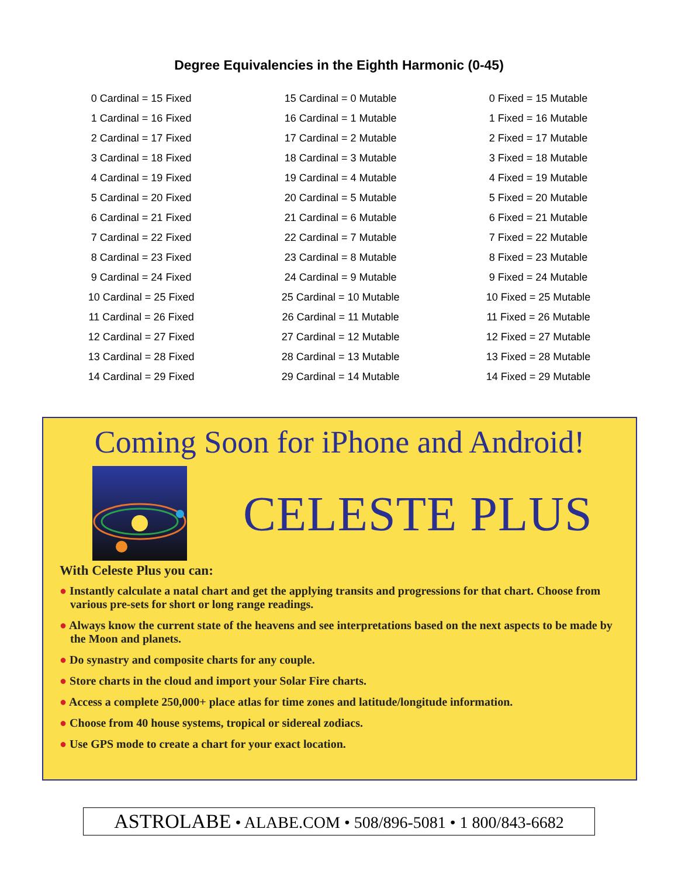Degree Equivalencies in the Eighth Harmonic (0-45)
| 0 Cardinal = 15 Fixed | 15 Cardinal = 0 Mutable | 0 Fixed = 15 Mutable |
| 1 Cardinal = 16 Fixed | 16 Cardinal = 1 Mutable | 1 Fixed = 16 Mutable |
| 2 Cardinal = 17 Fixed | 17 Cardinal = 2 Mutable | 2 Fixed = 17 Mutable |
| 3 Cardinal = 18 Fixed | 18 Cardinal = 3 Mutable | 3 Fixed = 18 Mutable |
| 4 Cardinal = 19 Fixed | 19 Cardinal = 4 Mutable | 4 Fixed = 19 Mutable |
| 5 Cardinal = 20 Fixed | 20 Cardinal = 5 Mutable | 5 Fixed = 20 Mutable |
| 6 Cardinal = 21 Fixed | 21 Cardinal = 6 Mutable | 6 Fixed = 21 Mutable |
| 7 Cardinal = 22 Fixed | 22 Cardinal = 7 Mutable | 7 Fixed = 22 Mutable |
| 8 Cardinal = 23 Fixed | 23 Cardinal = 8 Mutable | 8 Fixed = 23 Mutable |
| 9 Cardinal = 24 Fixed | 24 Cardinal = 9 Mutable | 9 Fixed = 24 Mutable |
| 10 Cardinal = 25 Fixed | 25 Cardinal = 10 Mutable | 10 Fixed = 25 Mutable |
| 11 Cardinal = 26 Fixed | 26 Cardinal = 11 Mutable | 11 Fixed = 26 Mutable |
| 12 Cardinal = 27 Fixed | 27 Cardinal = 12 Mutable | 12 Fixed = 27 Mutable |
| 13 Cardinal = 28 Fixed | 28 Cardinal = 13 Mutable | 13 Fixed = 28 Mutable |
| 14 Cardinal = 29 Fixed | 29 Cardinal = 14 Mutable | 14 Fixed = 29 Mutable |
Coming Soon for iPhone and Android!
CELESTE PLUS
With Celeste Plus you can:
● Instantly calculate a natal chart and get the applying transits and progressions for that chart. Choose from various pre-sets for short or long range readings.
● Always know the current state of the heavens and see interpretations based on the next aspects to be made by the Moon and planets.
● Do synastry and composite charts for any couple.
● Store charts in the cloud and import your Solar Fire charts.
● Access a complete 250,000+ place atlas for time zones and latitude/longitude information.
● Choose from 40 house systems, tropical or sidereal zodiacs.
● Use GPS mode to create a chart for your exact location.
ASTROLABE • ALABE.COM • 508/896-5081 • 1 800/843-6682